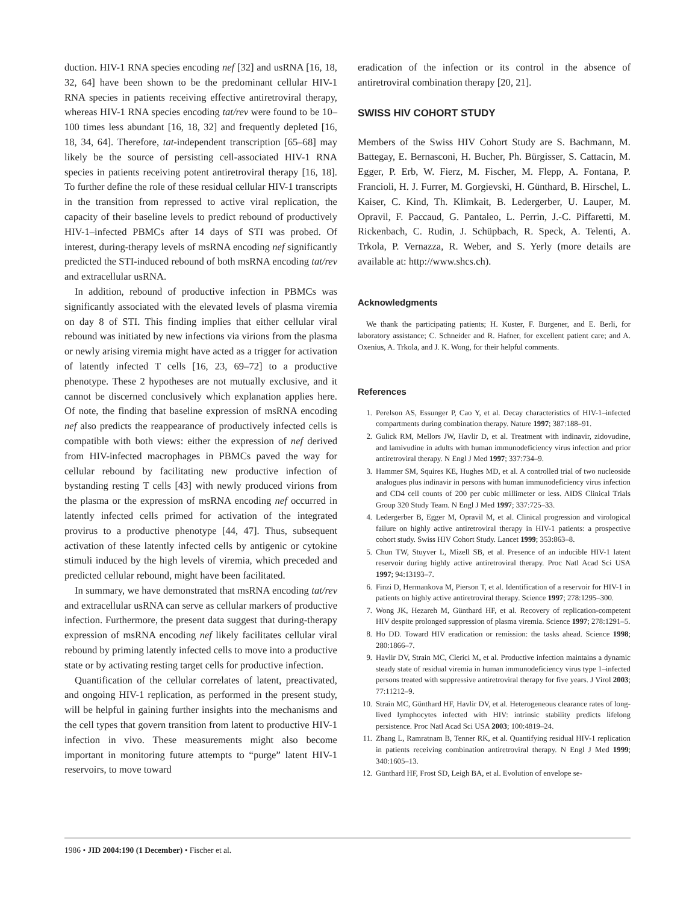duction. HIV-1 RNA species encoding nef [32] and usRNA [16, 18, 32, 64] have been shown to be the predominant cellular HIV-1 RNA species in patients receiving effective antiretroviral therapy, whereas HIV-1 RNA species encoding tat/rev were found to be 10–100 times less abundant [16, 18, 32] and frequently depleted [16, 18, 34, 64]. Therefore, tat-independent transcription [65–68] may likely be the source of persisting cell-associated HIV-1 RNA species in patients receiving potent antiretroviral therapy [16, 18]. To further define the role of these residual cellular HIV-1 transcripts in the transition from repressed to active viral replication, the capacity of their baseline levels to predict rebound of productively HIV-1–infected PBMCs after 14 days of STI was probed. Of interest, during-therapy levels of msRNA encoding nef significantly predicted the STI-induced rebound of both msRNA encoding tat/rev and extracellular usRNA.
In addition, rebound of productive infection in PBMCs was significantly associated with the elevated levels of plasma viremia on day 8 of STI. This finding implies that either cellular viral rebound was initiated by new infections via virions from the plasma or newly arising viremia might have acted as a trigger for activation of latently infected T cells [16, 23, 69–72] to a productive phenotype. These 2 hypotheses are not mutually exclusive, and it cannot be discerned conclusively which explanation applies here. Of note, the finding that baseline expression of msRNA encoding nef also predicts the reappearance of productively infected cells is compatible with both views: either the expression of nef derived from HIV-infected macrophages in PBMCs paved the way for cellular rebound by facilitating new productive infection of bystanding resting T cells [43] with newly produced virions from the plasma or the expression of msRNA encoding nef occurred in latently infected cells primed for activation of the integrated provirus to a productive phenotype [44, 47]. Thus, subsequent activation of these latently infected cells by antigenic or cytokine stimuli induced by the high levels of viremia, which preceded and predicted cellular rebound, might have been facilitated.
In summary, we have demonstrated that msRNA encoding tat/rev and extracellular usRNA can serve as cellular markers of productive infection. Furthermore, the present data suggest that during-therapy expression of msRNA encoding nef likely facilitates cellular viral rebound by priming latently infected cells to move into a productive state or by activating resting target cells for productive infection.
Quantification of the cellular correlates of latent, preactivated, and ongoing HIV-1 replication, as performed in the present study, will be helpful in gaining further insights into the mechanisms and the cell types that govern transition from latent to productive HIV-1 infection in vivo. These measurements might also become important in monitoring future attempts to “purge” latent HIV-1 reservoirs, to move toward
eradication of the infection or its control in the absence of antiretroviral combination therapy [20, 21].
SWISS HIV COHORT STUDY
Members of the Swiss HIV Cohort Study are S. Bachmann, M. Battegay, E. Bernasconi, H. Bucher, Ph. Bürgisser, S. Cattacin, M. Egger, P. Erb, W. Fierz, M. Fischer, M. Flepp, A. Fontana, P. Francioli, H. J. Furrer, M. Gorgievski, H. Günthard, B. Hirschel, L. Kaiser, C. Kind, Th. Klimkait, B. Ledergerber, U. Lauper, M. Opravil, F. Paccaud, G. Pantaleo, L. Perrin, J.-C. Piffaretti, M. Rickenbach, C. Rudin, J. Schüpbach, R. Speck, A. Telenti, A. Trkola, P. Vernazza, R. Weber, and S. Yerly (more details are available at: http://www.shcs.ch).
Acknowledgments
We thank the participating patients; H. Kuster, F. Burgener, and E. Berli, for laboratory assistance; C. Schneider and R. Hafner, for excellent patient care; and A. Oxenius, A. Trkola, and J. K. Wong, for their helpful comments.
References
1. Perelson AS, Essunger P, Cao Y, et al. Decay characteristics of HIV-1–infected compartments during combination therapy. Nature 1997; 387:188–91.
2. Gulick RM, Mellors JW, Havlir D, et al. Treatment with indinavir, zidovudine, and lamivudine in adults with human immunodeficiency virus infection and prior antiretroviral therapy. N Engl J Med 1997; 337:734–9.
3. Hammer SM, Squires KE, Hughes MD, et al. A controlled trial of two nucleoside analogues plus indinavir in persons with human immunodeficiency virus infection and CD4 cell counts of 200 per cubic millimeter or less. AIDS Clinical Trials Group 320 Study Team. N Engl J Med 1997; 337:725–33.
4. Ledergerber B, Egger M, Opravil M, et al. Clinical progression and virological failure on highly active antiretroviral therapy in HIV-1 patients: a prospective cohort study. Swiss HIV Cohort Study. Lancet 1999; 353:863–8.
5. Chun TW, Stuyver L, Mizell SB, et al. Presence of an inducible HIV-1 latent reservoir during highly active antiretroviral therapy. Proc Natl Acad Sci USA 1997; 94:13193–7.
6. Finzi D, Hermankova M, Pierson T, et al. Identification of a reservoir for HIV-1 in patients on highly active antiretroviral therapy. Science 1997; 278:1295–300.
7. Wong JK, Hezareh M, Günthard HF, et al. Recovery of replication-competent HIV despite prolonged suppression of plasma viremia. Science 1997; 278:1291–5.
8. Ho DD. Toward HIV eradication or remission: the tasks ahead. Science 1998; 280:1866–7.
9. Havlir DV, Strain MC, Clerici M, et al. Productive infection maintains a dynamic steady state of residual viremia in human immunodeficiency virus type 1–infected persons treated with suppressive antiretroviral therapy for five years. J Virol 2003; 77:11212–9.
10. Strain MC, Günthard HF, Havlir DV, et al. Heterogeneous clearance rates of long-lived lymphocytes infected with HIV: intrinsic stability predicts lifelong persistence. Proc Natl Acad Sci USA 2003; 100:4819–24.
11. Zhang L, Ramratnam B, Tenner RK, et al. Quantifying residual HIV-1 replication in patients receiving combination antiretroviral therapy. N Engl J Med 1999; 340:1605–13.
12. Günthard HF, Frost SD, Leigh BA, et al. Evolution of envelope se-
1986 • JID 2004:190 (1 December) • Fischer et al.